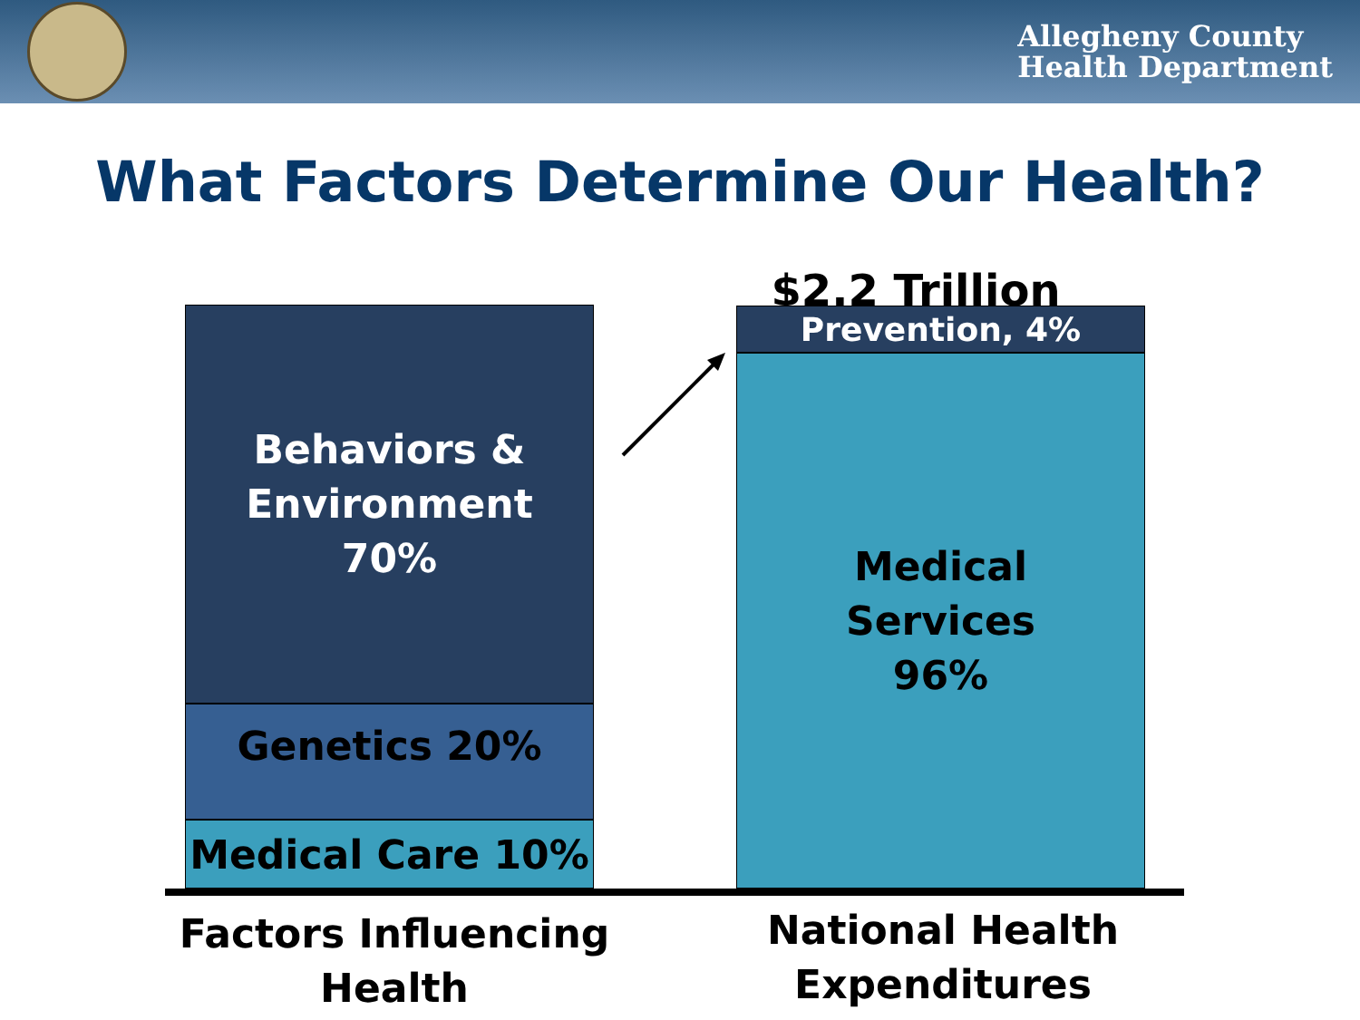Allegheny County
Health Department
What Factors Determine Our Health?
Behaviors &
Environment
70%
Genetics 20%
Medical Care 10%
$2.2 Trillion
Prevention, 4%
Medical
Services
96%
Factors Influencing
Health
National Health
Expenditures